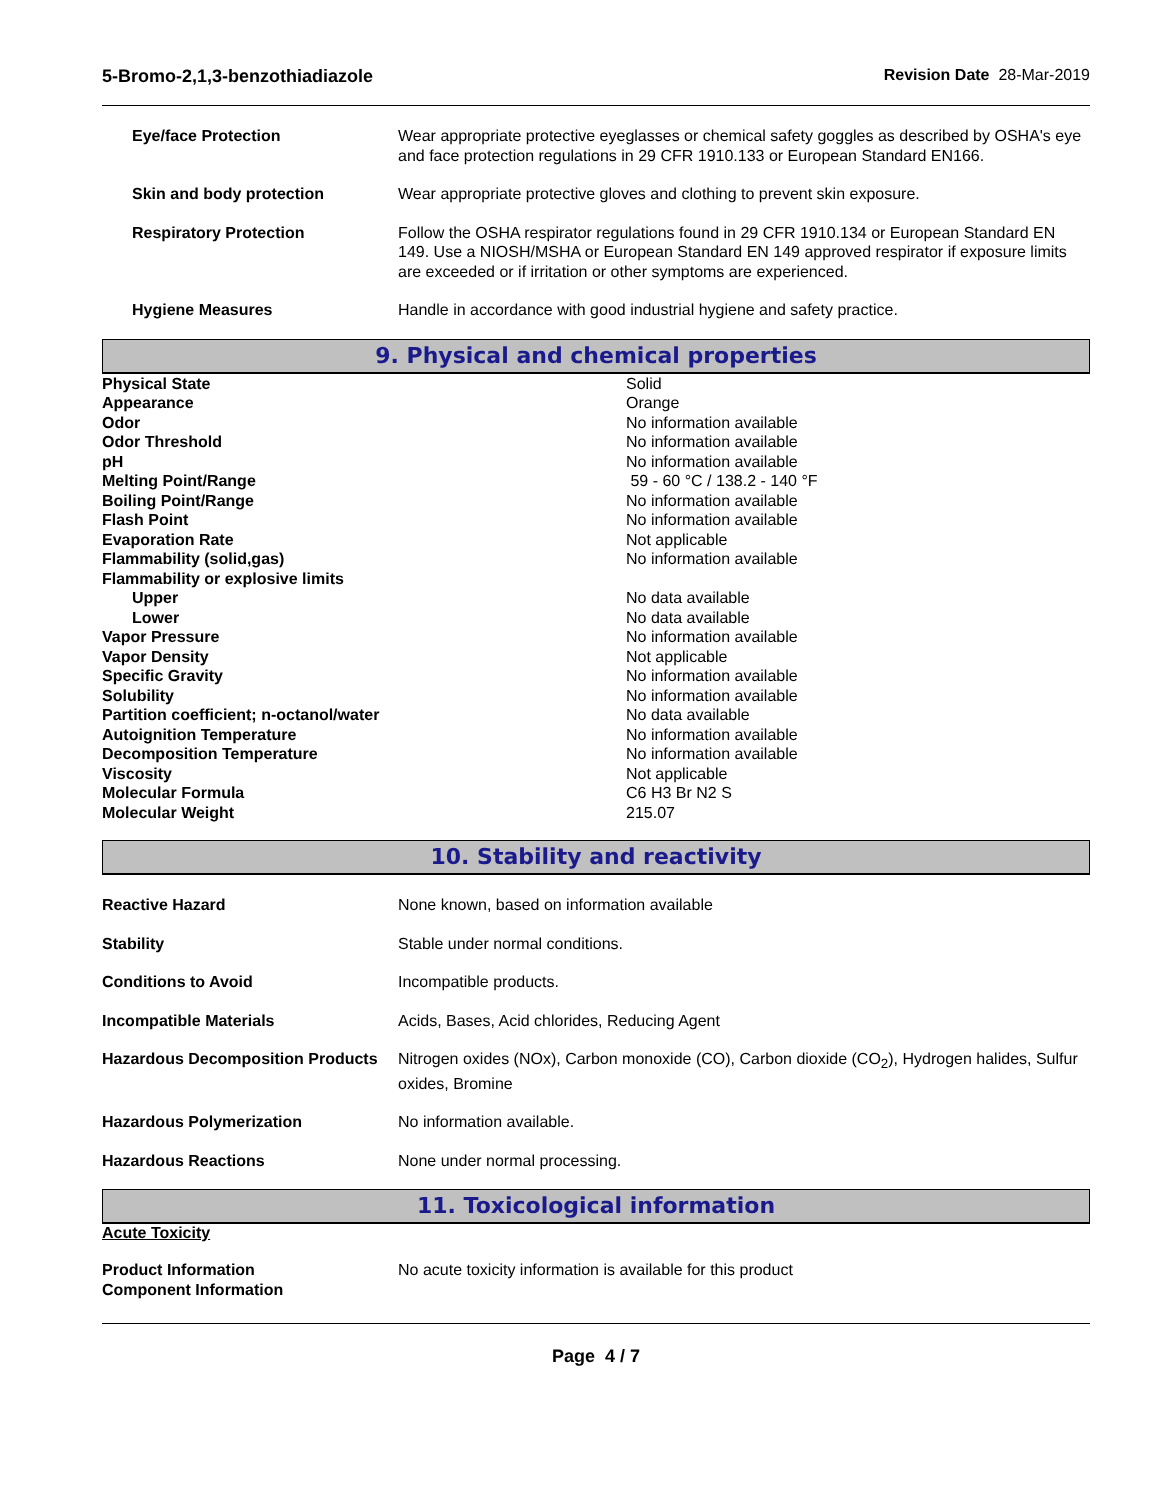5-Bromo-2,1,3-benzothiadiazole Revision Date 28-Mar-2019
| Eye/face Protection | Wear appropriate protective eyeglasses or chemical safety goggles as described by OSHA's eye and face protection regulations in 29 CFR 1910.133 or European Standard EN166. |
| Skin and body protection | Wear appropriate protective gloves and clothing to prevent skin exposure. |
| Respiratory Protection | Follow the OSHA respirator regulations found in 29 CFR 1910.134 or European Standard EN 149. Use a NIOSH/MSHA or European Standard EN 149 approved respirator if exposure limits are exceeded or if irritation or other symptoms are experienced. |
| Hygiene Measures | Handle in accordance with good industrial hygiene and safety practice. |
9. Physical and chemical properties
| Physical State | Solid |
| Appearance | Orange |
| Odor | No information available |
| Odor Threshold | No information available |
| pH | No information available |
| Melting Point/Range | 59 - 60 °C / 138.2 - 140 °F |
| Boiling Point/Range | No information available |
| Flash Point | No information available |
| Evaporation Rate | Not applicable |
| Flammability (solid,gas) | No information available |
| Flammability or explosive limits | |
| Upper | No data available |
| Lower | No data available |
| Vapor Pressure | No information available |
| Vapor Density | Not applicable |
| Specific Gravity | No information available |
| Solubility | No information available |
| Partition coefficient; n-octanol/water | No data available |
| Autoignition Temperature | No information available |
| Decomposition Temperature | No information available |
| Viscosity | Not applicable |
| Molecular Formula | C6 H3 Br N2 S |
| Molecular Weight | 215.07 |
10. Stability and reactivity
| Reactive Hazard | None known, based on information available |
| Stability | Stable under normal conditions. |
| Conditions to Avoid | Incompatible products. |
| Incompatible Materials | Acids, Bases, Acid chlorides, Reducing Agent |
| Hazardous Decomposition Products | Nitrogen oxides (NOx), Carbon monoxide (CO), Carbon dioxide (CO<sub>2</sub>), Hydrogen halides, Sulfur oxides, Bromine |
| Hazardous Polymerization | No information available. |
| Hazardous Reactions | None under normal processing. |
11. Toxicological information
Acute Toxicity
| Product Information Component Information | No acute toxicity information is available for this product |
Page 4 / 7